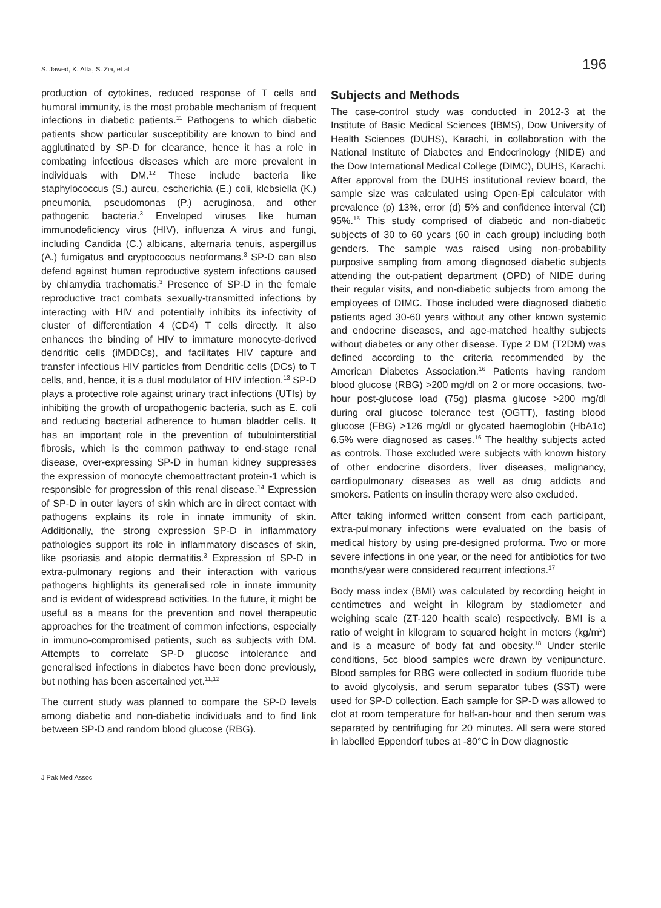S. Jawed, K. Atta, S. Zia, et al 196
production of cytokines, reduced response of T cells and humoral immunity, is the most probable mechanism of frequent infections in diabetic patients.<sup>11</sup> Pathogens to which diabetic patients show particular susceptibility are known to bind and agglutinated by SP-D for clearance, hence it has a role in combating infectious diseases which are more prevalent in individuals with DM.<sup>12</sup> These include bacteria like staphylococcus (S.) aureu, escherichia (E.) coli, klebsiella (K.) pneumonia, pseudomonas (P.) aeruginosa, and other pathogenic bacteria.<sup>3</sup> Enveloped viruses like human immunodeficiency virus (HIV), influenza A virus and fungi, including Candida (C.) albicans, alternaria tenuis, aspergillus (A.) fumigatus and cryptococcus neoformans.<sup>3</sup> SP-D can also defend against human reproductive system infections caused by chlamydia trachomatis.<sup>3</sup> Presence of SP-D in the female reproductive tract combats sexually-transmitted infections by interacting with HIV and potentially inhibits its infectivity of cluster of differentiation 4 (CD4) T cells directly. It also enhances the binding of HIV to immature monocyte-derived dendritic cells (iMDDCs), and facilitates HIV capture and transfer infectious HIV particles from Dendritic cells (DCs) to T cells, and, hence, it is a dual modulator of HIV infection.<sup>13</sup> SP-D plays a protective role against urinary tract infections (UTIs) by inhibiting the growth of uropathogenic bacteria, such as E. coli and reducing bacterial adherence to human bladder cells. It has an important role in the prevention of tubulointerstitial fibrosis, which is the common pathway to end-stage renal disease, over-expressing SP-D in human kidney suppresses the expression of monocyte chemoattractant protein-1 which is responsible for progression of this renal disease.<sup>14</sup> Expression of SP-D in outer layers of skin which are in direct contact with pathogens explains its role in innate immunity of skin. Additionally, the strong expression SP-D in inflammatory pathologies support its role in inflammatory diseases of skin, like psoriasis and atopic dermatitis.<sup>3</sup> Expression of SP-D in extra-pulmonary regions and their interaction with various pathogens highlights its generalised role in innate immunity and is evident of widespread activities. In the future, it might be useful as a means for the prevention and novel therapeutic approaches for the treatment of common infections, especially in immuno-compromised patients, such as subjects with DM. Attempts to correlate SP-D glucose intolerance and generalised infections in diabetes have been done previously, but nothing has been ascertained yet.<sup>11,12</sup>
The current study was planned to compare the SP-D levels among diabetic and non-diabetic individuals and to find link between SP-D and random blood glucose (RBG).
Subjects and Methods
The case-control study was conducted in 2012-3 at the Institute of Basic Medical Sciences (IBMS), Dow University of Health Sciences (DUHS), Karachi, in collaboration with the National Institute of Diabetes and Endocrinology (NIDE) and the Dow International Medical College (DIMC), DUHS, Karachi. After approval from the DUHS institutional review board, the sample size was calculated using Open-Epi calculator with prevalence (p) 13%, error (d) 5% and confidence interval (CI) 95%.<sup>15</sup> This study comprised of diabetic and non-diabetic subjects of 30 to 60 years (60 in each group) including both genders. The sample was raised using non-probability purposive sampling from among diagnosed diabetic subjects attending the out-patient department (OPD) of NIDE during their regular visits, and non-diabetic subjects from among the employees of DIMC. Those included were diagnosed diabetic patients aged 30-60 years without any other known systemic and endocrine diseases, and age-matched healthy subjects without diabetes or any other disease. Type 2 DM (T2DM) was defined according to the criteria recommended by the American Diabetes Association.<sup>16</sup> Patients having random blood glucose (RBG) >200 mg/dl on 2 or more occasions, two-hour post-glucose load (75g) plasma glucose >200 mg/dl during oral glucose tolerance test (OGTT), fasting blood glucose (FBG) >126 mg/dl or glycated haemoglobin (HbA1c) 6.5% were diagnosed as cases.<sup>16</sup> The healthy subjects acted as controls. Those excluded were subjects with known history of other endocrine disorders, liver diseases, malignancy, cardiopulmonary diseases as well as drug addicts and smokers. Patients on insulin therapy were also excluded.
After taking informed written consent from each participant, extra-pulmonary infections were evaluated on the basis of medical history by using pre-designed proforma. Two or more severe infections in one year, or the need for antibiotics for two months/year were considered recurrent infections.<sup>17</sup>
Body mass index (BMI) was calculated by recording height in centimetres and weight in kilogram by stadiometer and weighing scale (ZT-120 health scale) respectively. BMI is a ratio of weight in kilogram to squared height in meters (kg/m<sup>2</sup>) and is a measure of body fat and obesity.<sup>18</sup> Under sterile conditions, 5cc blood samples were drawn by venipuncture. Blood samples for RBG were collected in sodium fluoride tube to avoid glycolysis, and serum separator tubes (SST) were used for SP-D collection. Each sample for SP-D was allowed to clot at room temperature for half-an-hour and then serum was separated by centrifuging for 20 minutes. All sera were stored in labelled Eppendorf tubes at -80°C in Dow diagnostic
J Pak Med Assoc